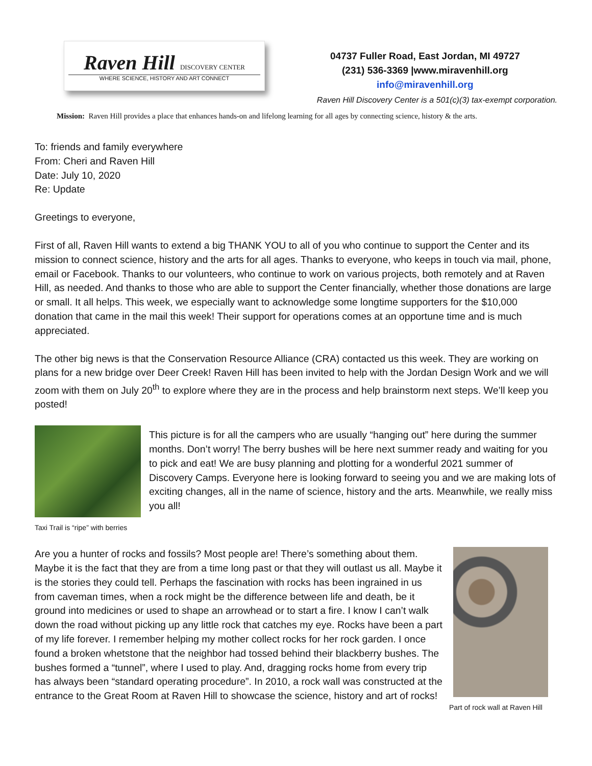Raven Hill DISCOVERY CENTER
WHERE SCIENCE, HISTORY AND ART CONNECT
04737 Fuller Road, East Jordan, MI 49727
(231) 536-3369 |www.miravenhill.org
info@miravenhill.org
Raven Hill Discovery Center is a 501(c)(3) tax-exempt corporation.
Mission: Raven Hill provides a place that enhances hands-on and lifelong learning for all ages by connecting science, history & the arts.
To: friends and family everywhere
From: Cheri and Raven Hill
Date: July 10, 2020
Re: Update
Greetings to everyone,
First of all, Raven Hill wants to extend a big THANK YOU to all of you who continue to support the Center and its mission to connect science, history and the arts for all ages. Thanks to everyone, who keeps in touch via mail, phone, email or Facebook. Thanks to our volunteers, who continue to work on various projects, both remotely and at Raven Hill, as needed. And thanks to those who are able to support the Center financially, whether those donations are large or small. It all helps. This week, we especially want to acknowledge some longtime supporters for the $10,000 donation that came in the mail this week! Their support for operations comes at an opportune time and is much appreciated.
The other big news is that the Conservation Resource Alliance (CRA) contacted us this week. They are working on plans for a new bridge over Deer Creek! Raven Hill has been invited to help with the Jordan Design Work and we will zoom with them on July 20<sup>th</sup> to explore where they are in the process and help brainstorm next steps. We’ll keep you posted!
Taxi Trail is “ripe” with berries
This picture is for all the campers who are usually “hanging out” here during the summer months. Don’t worry! The berry bushes will be here next summer ready and waiting for you to pick and eat! We are busy planning and plotting for a wonderful 2021 summer of Discovery Camps. Everyone here is looking forward to seeing you and we are making lots of exciting changes, all in the name of science, history and the arts. Meanwhile, we really miss you all!
Are you a hunter of rocks and fossils? Most people are! There’s something about them. Maybe it is the fact that they are from a time long past or that they will outlast us all. Maybe it is the stories they could tell. Perhaps the fascination with rocks has been ingrained in us from caveman times, when a rock might be the difference between life and death, be it ground into medicines or used to shape an arrowhead or to start a fire. I know I can’t walk down the road without picking up any little rock that catches my eye. Rocks have been a part of my life forever. I remember helping my mother collect rocks for her rock garden. I once found a broken whetstone that the neighbor had tossed behind their blackberry bushes. The bushes formed a “tunnel”, where I used to play. And, dragging rocks home from every trip has always been “standard operating procedure”. In 2010, a rock wall was constructed at the entrance to the Great Room at Raven Hill to showcase the science, history and art of rocks!
Part of rock wall at Raven Hill